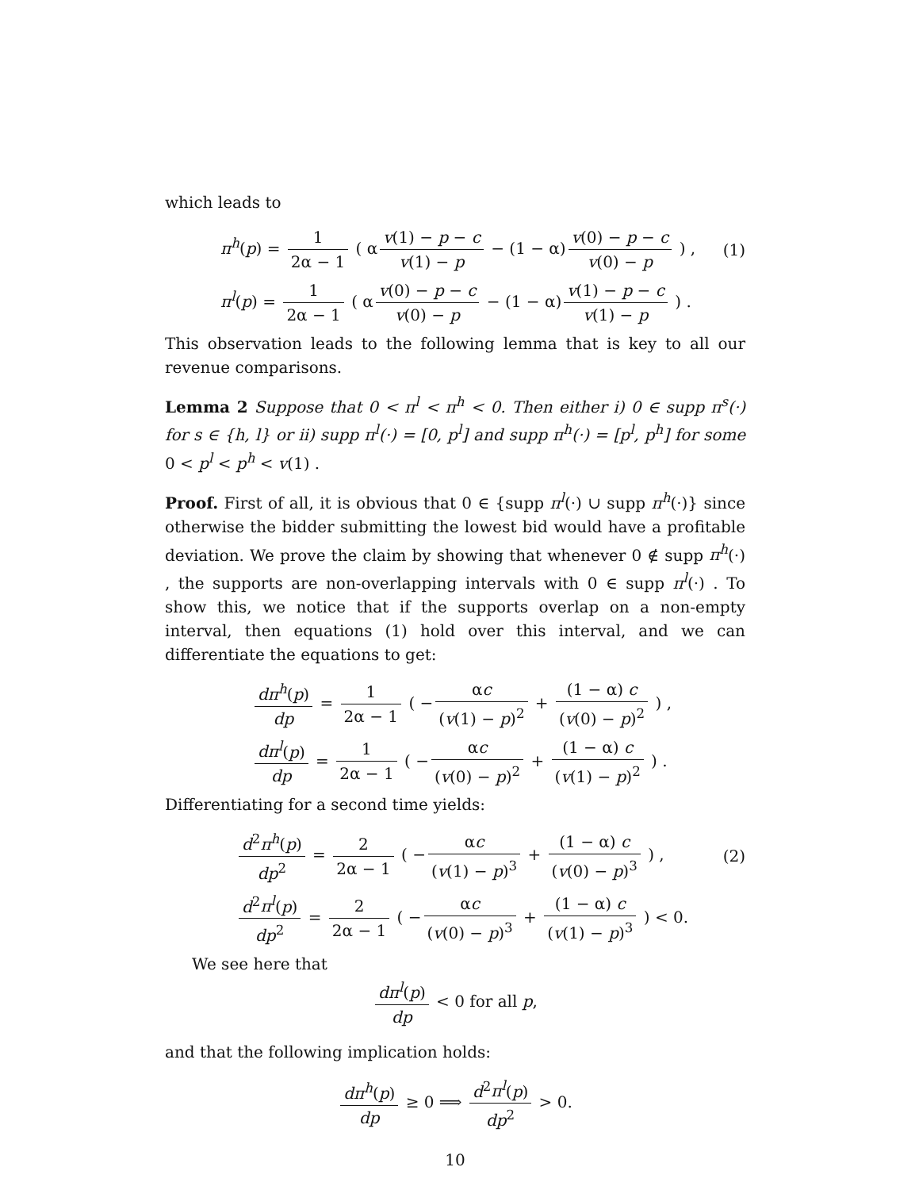which leads to
π<sup>h</sup>(p) = 1 2α − 1 ( α v(1) − p − c v(1) − p − (1 − α) v(0) − p − c v(0) − p ) ,
(1)
π<sup>l</sup>(p) = 1 2α − 1 ( α v(0) − p − c v(0) − p − (1 − α) v(1) − p − c v(1) − p ) .
This observation leads to the following lemma that is key to all our revenue comparisons.
Lemma 2 Suppose that 0 < π<sup>l</sup> < π<sup>h</sup> < 0. Then either i) 0 ∈ supp π<sup>s</sup>(·) for s ∈ {h, l} or ii) supp π<sup>l</sup>(·) = [0, p<sup>l</sup>] and supp π<sup>h</sup>(·) = [p<sup>l</sup>, p<sup>h</sup>] for some 0 < p<sup>l</sup> < p<sup>h</sup> < v(1) .
Proof. First of all, it is obvious that 0 ∈ {supp π<sup>l</sup>(·) ∪ supp π<sup>h</sup>(·)} since otherwise the bidder submitting the lowest bid would have a profitable deviation. We prove the claim by showing that whenever 0 ∉ supp π<sup>h</sup>(·) , the supports are non-overlapping intervals with 0 ∈ supp π<sup>l</sup>(·) . To show this, we notice that if the supports overlap on a non-empty interval, then equations (1) hold over this interval, and we can differentiate the equations to get:
dπ<sup>h</sup>(p) dp = 1 2α − 1 ( − αc (v(1) − p)<sup>2</sup> + (1 − α) c (v(0) − p)<sup>2</sup> ) ,
dπ<sup>l</sup>(p) dp = 1 2α − 1 ( − αc (v(0) − p)<sup>2</sup> + (1 − α) c (v(1) − p)<sup>2</sup> ) .
Differentiating for a second time yields:
d<sup>2</sup>π<sup>h</sup>(p) dp<sup>2</sup> = 2 2α − 1 ( − αc (v(1) − p)<sup>3</sup> + (1 − α) c (v(0) − p)<sup>3</sup> ) ,
(2)
d<sup>2</sup>π<sup>l</sup>(p) dp<sup>2</sup> = 2 2α − 1 ( − αc (v(0) − p)<sup>3</sup> + (1 − α) c (v(1) − p)<sup>3</sup> ) < 0.
We see here that
dπ<sup>l</sup>(p) dp < 0 for all p,
and that the following implication holds:
dπ<sup>h</sup>(p) dp ≥ 0 ⟹ d<sup>2</sup>π<sup>l</sup>(p) dp<sup>2</sup> > 0.
10